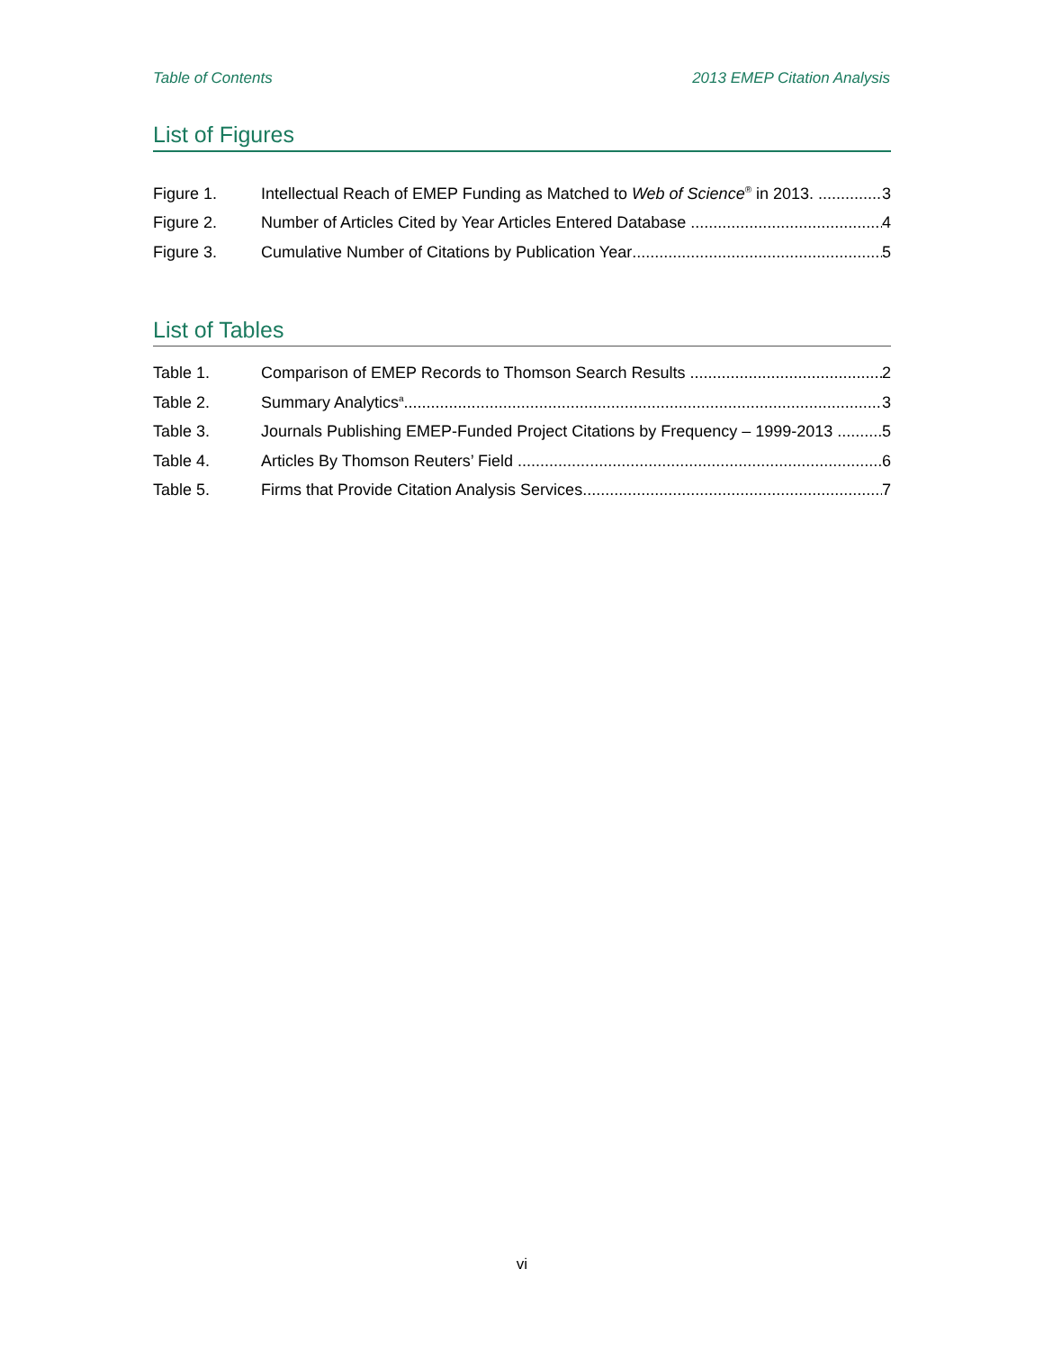Table of Contents 2013 EMEP Citation Analysis
List of Figures
Figure 1. Intellectual Reach of EMEP Funding as Matched to Web of Science<sup>®</sup> in 2013. 3
Figure 2. Number of Articles Cited by Year Articles Entered Database 4
Figure 3. Cumulative Number of Citations by Publication Year 5
List of Tables
Table 1. Comparison of EMEP Records to Thomson Search Results 2
Table 2. Summary Analytics<sup>a</sup> 3
Table 3. Journals Publishing EMEP-Funded Project Citations by Frequency – 1999-2013 5
Table 4. Articles By Thomson Reuters’ Field 6
Table 5. Firms that Provide Citation Analysis Services 7
vi